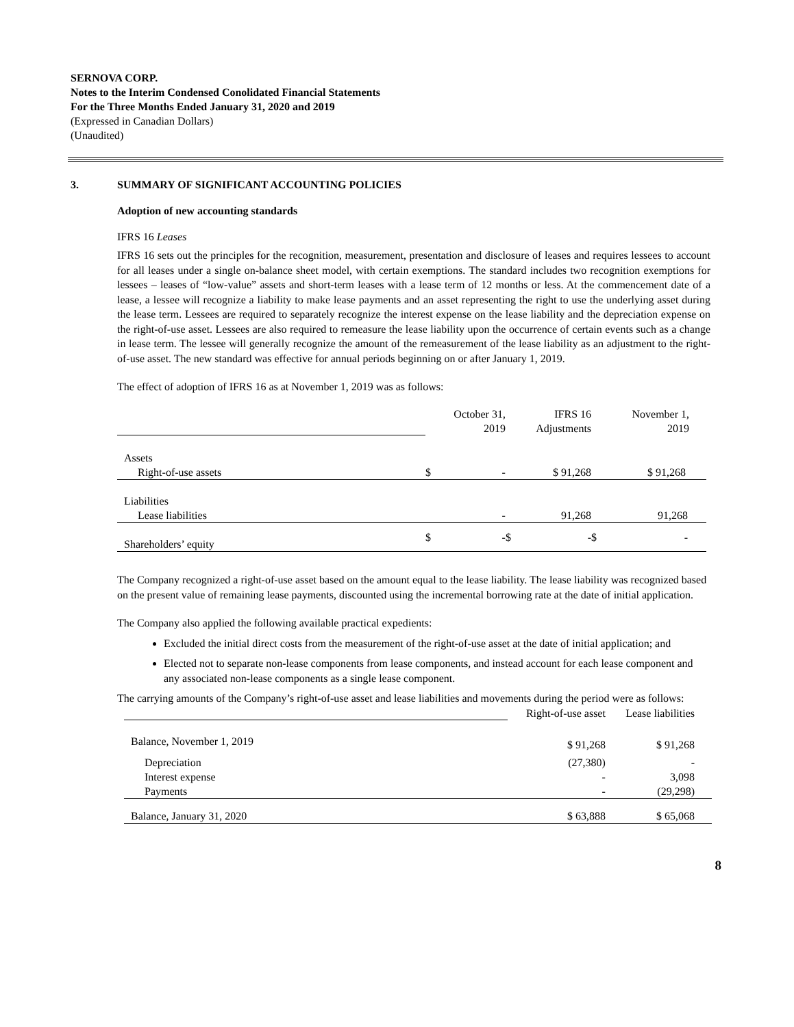SERNOVA CORP.
Notes to the Interim Condensed Conolidated Financial Statements
For the Three Months Ended January 31, 2020 and 2019
(Expressed in Canadian Dollars)
(Unaudited)
3. SUMMARY OF SIGNIFICANT ACCOUNTING POLICIES
Adoption of new accounting standards
IFRS 16 Leases
IFRS 16 sets out the principles for the recognition, measurement, presentation and disclosure of leases and requires lessees to account for all leases under a single on-balance sheet model, with certain exemptions. The standard includes two recognition exemptions for lessees – leases of “low-value” assets and short-term leases with a lease term of 12 months or less. At the commencement date of a lease, a lessee will recognize a liability to make lease payments and an asset representing the right to use the underlying asset during the lease term. Lessees are required to separately recognize the interest expense on the lease liability and the depreciation expense on the right-of-use asset. Lessees are also required to remeasure the lease liability upon the occurrence of certain events such as a change in lease term. The lessee will generally recognize the amount of the remeasurement of the lease liability as an adjustment to the right-of-use asset. The new standard was effective for annual periods beginning on or after January 1, 2019.
The effect of adoption of IFRS 16 as at November 1, 2019 was as follows:
| | October 31, 2019 | IFRS 16 Adjustments | November 1, 2019 |
| Assets | | | |
| Right-of-use assets | $ - | $ 91,268 | $ 91,268 |
| Liabilities | | | |
| Lease liabilities | - | 91,268 | 91,268 |
| Shareholders’ equity | $ - | $ - | $ - |
The Company recognized a right-of-use asset based on the amount equal to the lease liability. The lease liability was recognized based on the present value of remaining lease payments, discounted using the incremental borrowing rate at the date of initial application.
The Company also applied the following available practical expedients:
Excluded the initial direct costs from the measurement of the right-of-use asset at the date of initial application; and
Elected not to separate non-lease components from lease components, and instead account for each lease component and any associated non-lease components as a single lease component.
The carrying amounts of the Company’s right-of-use asset and lease liabilities and movements during the period were as follows:
| | Right-of-use asset | Lease liabilities |
| Balance, November 1, 2019 | $ 91,268 | $ 91,268 |
| Depreciation | (27,380) | - |
| Interest expense | - | 3,098 |
| Payments | - | (29,298) |
| Balance, January 31, 2020 | $ 63,888 | $ 65,068 |
8